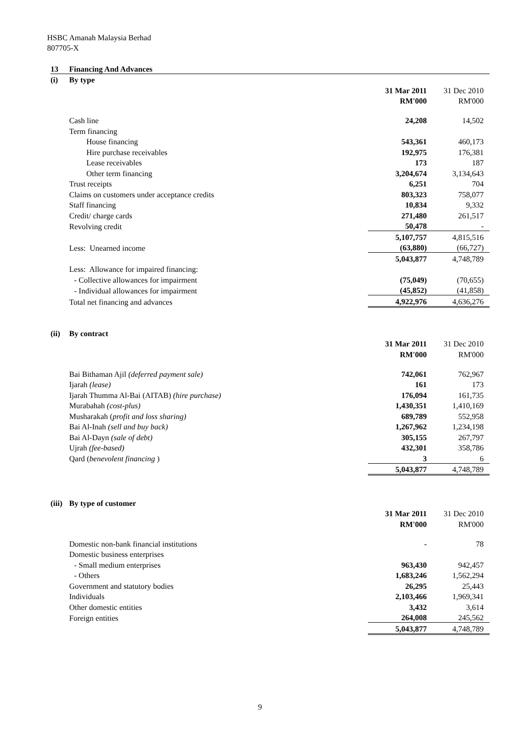HSBC Amanah Malaysia Berhad
807705-X
| 13 | Financing And Advances | | |
| (i) | By type | | |
| | | 31 Mar 2011 | 31 Dec 2010 |
| | | RM'000 | RM'000 |
| | Cash line | 24,208 | 14,502 |
| | Term financing | | |
| | House financing | 543,361 | 460,173 |
| | Hire purchase receivables | 192,975 | 176,381 |
| | Lease receivables | 173 | 187 |
| | Other term financing | 3,204,674 | 3,134,643 |
| | Trust receipts | 6,251 | 704 |
| | Claims on customers under acceptance credits | 803,323 | 758,077 |
| | Staff financing | 10,834 | 9,332 |
| | Credit/ charge cards | 271,480 | 261,517 |
| | Revolving credit | 50,478 | - |
| | | 5,107,757 | 4,815,516 |
| | Less: Unearned income | (63,880) | (66,727) |
| | | 5,043,877 | 4,748,789 |
| | Less: Allowance for impaired financing: | | |
| | - Collective allowances for impairment | (75,049) | (70,655) |
| | - Individual allowances for impairment | (45,852) | (41,858) |
| | Total net financing and advances | 4,922,976 | 4,636,276 |
| (ii) | By contract | | |
| | | 31 Mar 2011 | 31 Dec 2010 |
| | | RM'000 | RM'000 |
| | Bai Bithaman Ajil (deferred payment sale) | 742,061 | 762,967 |
| | Ijarah (lease) | 161 | 173 |
| | Ijarah Thumma Al-Bai (AITAB) (hire purchase) | 176,094 | 161,735 |
| | Murabahah (cost-plus) | 1,430,351 | 1,410,169 |
| | Musharakah ( profit and loss sharing) | 689,789 | 552,958 |
| | Bai Al-Inah (sell and buy back) | 1,267,962 | 1,234,198 |
| | Bai Al-Dayn (sale of debt) | 305,155 | 267,797 |
| | Ujrah (fee-based) | 432,301 | 358,786 |
| | Qard ( benevolent financing ) | 3 | 6 |
| | | 5,043,877 | 4,748,789 |
| (iii) | By type of customer | | |
| | | 31 Mar 2011 | 31 Dec 2010 |
| | | RM'000 | RM'000 |
| | Domestic non-bank financial institutions | - | 78 |
| | Domestic business enterprises | | |
| | - Small medium enterprises | 963,430 | 942,457 |
| | - Others | 1,683,246 | 1,562,294 |
| | Government and statutory bodies | 26,295 | 25,443 |
| | Individuals | 2,103,466 | 1,969,341 |
| | Other domestic entities | 3,432 | 3,614 |
| | Foreign entities | 264,008 | 245,562 |
| | | 5,043,877 | 4,748,789 |
9